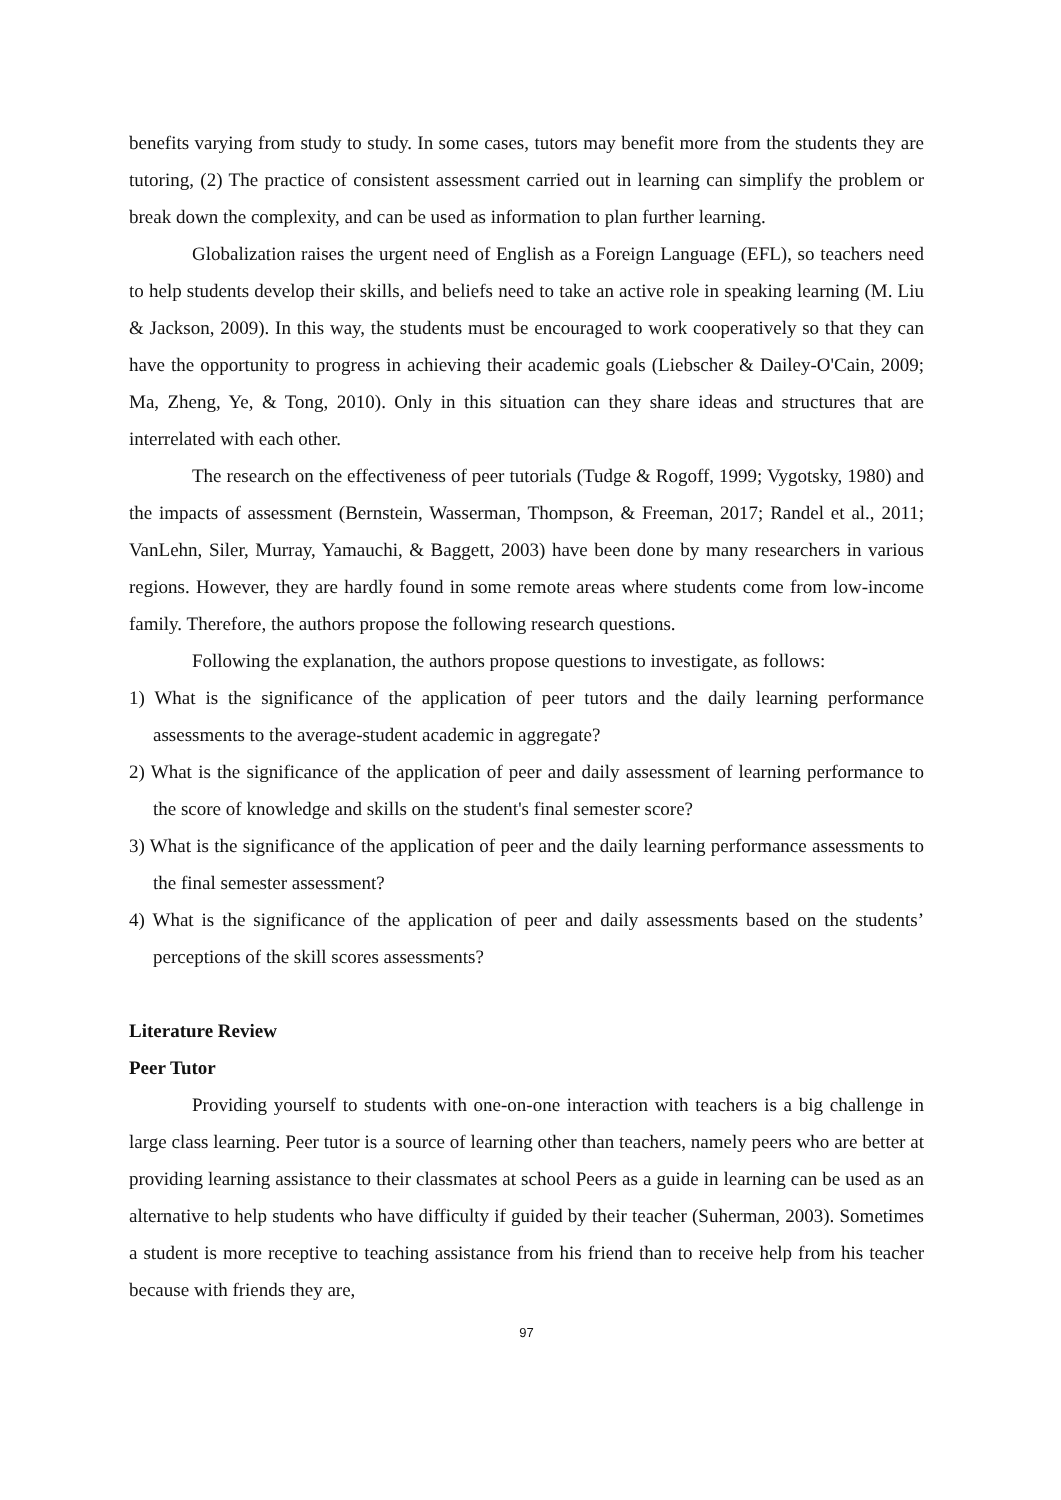benefits varying from study to study. In some cases, tutors may benefit more from the students they are tutoring, (2) The practice of consistent assessment carried out in learning can simplify the problem or break down the complexity, and can be used as information to plan further learning.
Globalization raises the urgent need of English as a Foreign Language (EFL), so teachers need to help students develop their skills, and beliefs need to take an active role in speaking learning (M. Liu & Jackson, 2009). In this way, the students must be encouraged to work cooperatively so that they can have the opportunity to progress in achieving their academic goals (Liebscher & Dailey-O'Cain, 2009; Ma, Zheng, Ye, & Tong, 2010). Only in this situation can they share ideas and structures that are interrelated with each other.
The research on the effectiveness of peer tutorials (Tudge & Rogoff, 1999; Vygotsky, 1980) and the impacts of assessment (Bernstein, Wasserman, Thompson, & Freeman, 2017; Randel et al., 2011; VanLehn, Siler, Murray, Yamauchi, & Baggett, 2003) have been done by many researchers in various regions. However, they are hardly found in some remote areas where students come from low-income family. Therefore, the authors propose the following research questions.
Following the explanation, the authors propose questions to investigate, as follows:
1) What is the significance of the application of peer tutors and the daily learning performance assessments to the average-student academic in aggregate?
2) What is the significance of the application of peer and daily assessment of learning performance to the score of knowledge and skills on the student's final semester score?
3) What is the significance of the application of peer and the daily learning performance assessments to the final semester assessment?
4) What is the significance of the application of peer and daily assessments based on the students’ perceptions of the skill scores assessments?
Literature Review
Peer Tutor
Providing yourself to students with one-on-one interaction with teachers is a big challenge in large class learning. Peer tutor is a source of learning other than teachers, namely peers who are better at providing learning assistance to their classmates at school Peers as a guide in learning can be used as an alternative to help students who have difficulty if guided by their teacher (Suherman, 2003). Sometimes a student is more receptive to teaching assistance from his friend than to receive help from his teacher because with friends they are,
97